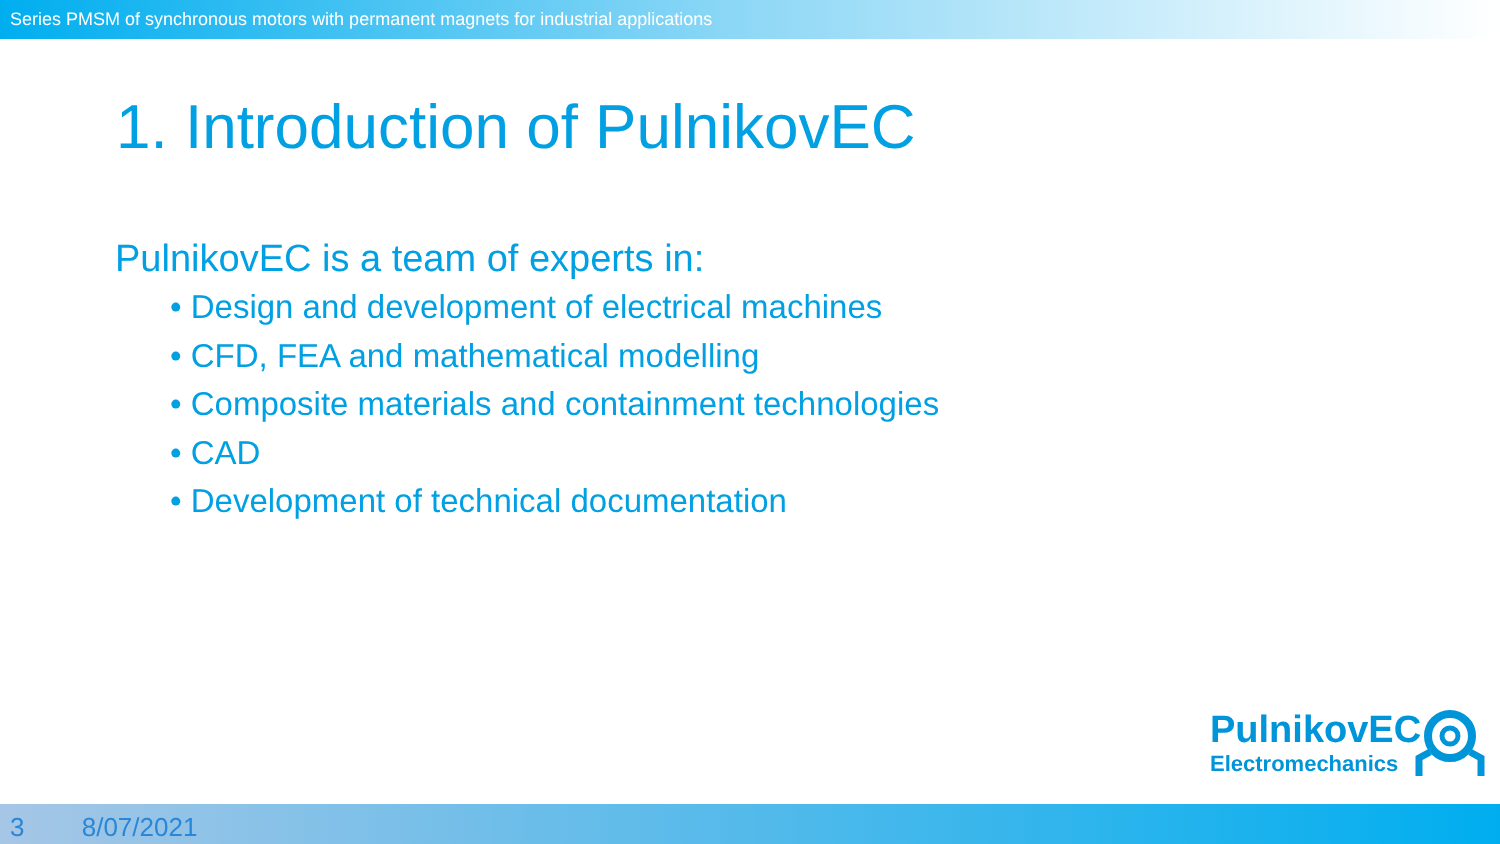Series PMSM of synchronous motors with permanent magnets for industrial applications
1. Introduction of PulnikovEC
PulnikovEC is a team of experts in:
• Design and development of electrical machines
• CFD, FEA and mathematical modelling
• Composite materials and containment technologies
• CAD
• Development of technical documentation
PulnikovEC
Electromechanics
3 8/07/2021